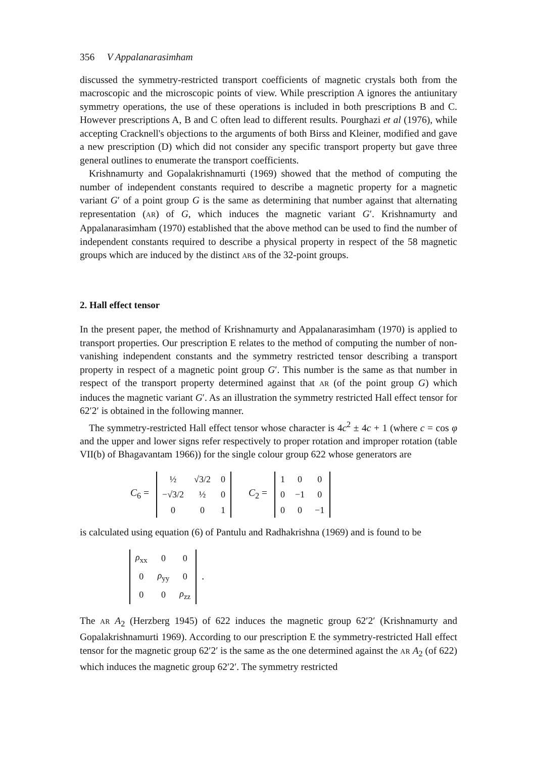356 V Appalanarasimham
discussed the symmetry-restricted transport coefficients of magnetic crystals both from the macroscopic and the microscopic points of view. While prescription A ignores the antiunitary symmetry operations, the use of these operations is included in both prescriptions B and C. However prescriptions A, B and C often lead to different results. Pourghazi et al (1976), while accepting Cracknell's objections to the arguments of both Birss and Kleiner, modified and gave a new prescription (D) which did not consider any specific transport property but gave three general outlines to enumerate the transport coefficients.
Krishnamurty and Gopalakrishnamurti (1969) showed that the method of computing the number of independent constants required to describe a magnetic property for a magnetic variant G′ of a point group G is the same as determining that number against that alternating representation (AR) of G, which induces the magnetic variant G′. Krishnamurty and Appalanarasimham (1970) established that the above method can be used to find the number of independent constants required to describe a physical property in respect of the 58 magnetic groups which are induced by the distinct ARs of the 32-point groups.
2. Hall effect tensor
In the present paper, the method of Krishnamurty and Appalanarasimham (1970) is applied to transport properties. Our prescription E relates to the method of computing the number of non-vanishing independent constants and the symmetry restricted tensor describing a transport property in respect of a magnetic point group G′. This number is the same as that number in respect of the transport property determined against that AR (of the point group G) which induces the magnetic variant G′. As an illustration the symmetry restricted Hall effect tensor for 62′2′ is obtained in the following manner.
The symmetry-restricted Hall effect tensor whose character is 4c<sup>2</sup> ± 4c + 1 (where c = cos φ and the upper and lower signs refer respectively to proper rotation and improper rotation (table VII(b) of Bhagavantam 1966)) for the single colour group 622 whose generators are
C<sub>6</sub> =
| ½ | √3/2 | 0 |
| −√3/2 | ½ | 0 |
| 0 | 0 | 1 |
C<sub>2</sub> =
| 1 | 0 | 0 |
| 0 | −1 | 0 |
| 0 | 0 | −1 |
is calculated using equation (6) of Pantulu and Radhakrishna (1969) and is found to be
| ρ<sub>xx</sub> | 0 | 0 |
| 0 | ρ<sub>yy</sub> | 0 |
| 0 | 0 | ρ<sub>zz</sub> |
.
The AR A<sub>2</sub> (Herzberg 1945) of 622 induces the magnetic group 62′2′ (Krishnamurty and Gopalakrishnamurti 1969). According to our prescription E the symmetry-restricted Hall effect tensor for the magnetic group 62′2′ is the same as the one determined against the AR A<sub>2</sub> (of 622) which induces the magnetic group 62′2′. The symmetry restricted